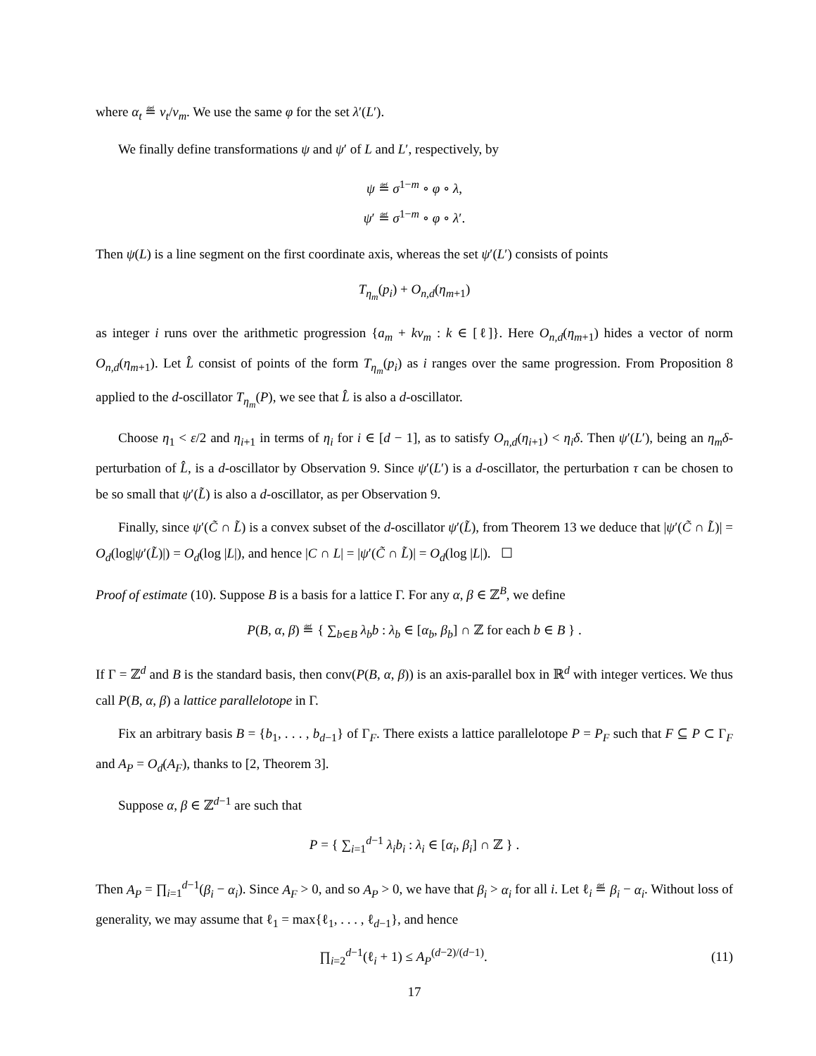where α<sub>t</sub> ≝ v<sub>t</sub>/v<sub>m</sub>. We use the same φ for the set λ′(L′).
We finally define transformations ψ and ψ′ of L and L′, respectively, by
ψ ≝ σ<sup>1−m</sup> ∘ φ ∘ λ,
ψ′ ≝ σ<sup>1−m</sup> ∘ φ ∘ λ′.
Then ψ(L) is a line segment on the first coordinate axis, whereas the set ψ′(L′) consists of points
T<sub>η<sub>m</sub></sub>(p<sub>i</sub>) + O<sub>n,d</sub>(η<sub>m+1</sub>)
as integer i runs over the arithmetic progression {a<sub>m</sub> + kv<sub>m</sub> : k ∈ [ℓ]}. Here O<sub>n,d</sub>(η<sub>m+1</sub>) hides a vector of norm O<sub>n,d</sub>(η<sub>m+1</sub>). Let L̂ consist of points of the form T<sub>η<sub>m</sub></sub>(p<sub>i</sub>) as i ranges over the same progression. From Proposition 8 applied to the d-oscillator T<sub>η<sub>m</sub></sub>(P), we see that L̂ is also a d-oscillator.
Choose η<sub>1</sub> < ε/2 and η<sub>i+1</sub> in terms of η<sub>i</sub> for i ∈ [d − 1], as to satisfy O<sub>n,d</sub>(η<sub>i+1</sub>) < η<sub>i</sub>δ. Then ψ′(L′), being an η<sub>m</sub>δ-perturbation of L̂, is a d-oscillator by Observation 9. Since ψ′(L′) is a d-oscillator, the perturbation τ can be chosen to be so small that ψ′(L̃) is also a d-oscillator, as per Observation 9.
Finally, since ψ′(C̃ ∩ L̃) is a convex subset of the d-oscillator ψ′(L̃), from Theorem 13 we deduce that |ψ′(C̃ ∩ L̃)| = O<sub>d</sub>(log|ψ′(L̃)|) = O<sub>d</sub>(log |L|), and hence |C ∩ L| = |ψ′(C̃ ∩ L̃)| = O<sub>d</sub>(log |L|). ☐
Proof of estimate (10). Suppose B is a basis for a lattice Γ. For any α, β ∈ ℤ<sup>B</sup>, we define
P(B, α, β) ≝ { ∑<sub>b∈B</sub> λ<sub>b</sub>b : λ<sub>b</sub> ∈ [α<sub>b</sub>, β<sub>b</sub>] ∩ ℤ for each b ∈ B } .
If Γ = ℤ<sup>d</sup> and B is the standard basis, then conv(P(B, α, β)) is an axis-parallel box in ℝ<sup>d</sup> with integer vertices. We thus call P(B, α, β) a lattice parallelotope in Γ.
Fix an arbitrary basis B = {b<sub>1</sub>, . . . , b<sub>d−1</sub>} of Γ<sub>F</sub>. There exists a lattice parallelotope P = P<sub>F</sub> such that F ⊆ P ⊂ Γ<sub>F</sub> and A<sub>P</sub> = O<sub>d</sub>(A<sub>F</sub>), thanks to [2, Theorem 3].
Suppose α, β ∈ ℤ<sup>d−1</sup> are such that
P = { ∑<sub>i=1</sub><sup>d−1</sup> λ<sub>i</sub>b<sub>i</sub> : λ<sub>i</sub> ∈ [α<sub>i</sub>, β<sub>i</sub>] ∩ ℤ } .
Then A<sub>P</sub> = ∏<sub>i=1</sub><sup>d−1</sup>(β<sub>i</sub> − α<sub>i</sub>). Since A<sub>F</sub> > 0, and so A<sub>P</sub> > 0, we have that β<sub>i</sub> > α<sub>i</sub> for all i. Let ℓ<sub>i</sub> ≝ β<sub>i</sub> − α<sub>i</sub>. Without loss of generality, we may assume that ℓ<sub>1</sub> = max{ℓ<sub>1</sub>, . . . , ℓ<sub>d−1</sub>}, and hence
∏<sub>i=2</sub><sup>d−1</sup>(ℓ<sub>i</sub> + 1) ≤ A<sub>P</sub><sup>(d−2)/(d−1)</sup>. (11)
17